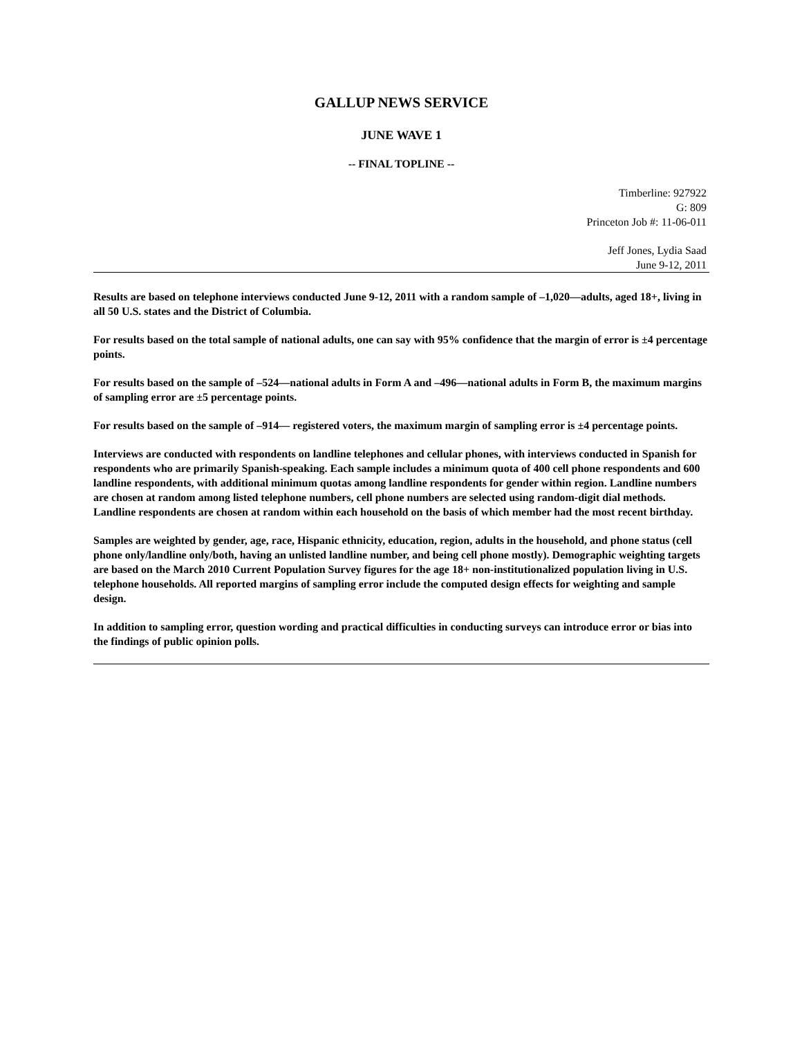GALLUP NEWS SERVICE
JUNE WAVE 1
-- FINAL TOPLINE --
Timberline: 927922
G: 809
Princeton Job #: 11-06-011
Jeff Jones, Lydia Saad
June 9-12, 2011
Results are based on telephone interviews conducted June 9-12, 2011 with a random sample of –1,020—adults, aged 18+, living in all 50 U.S. states and the District of Columbia.
For results based on the total sample of national adults, one can say with 95% confidence that the margin of error is ±4 percentage points.
For results based on the sample of –524—national adults in Form A and –496—national adults in Form B, the maximum margins of sampling error are ±5 percentage points.
For results based on the sample of –914— registered voters, the maximum margin of sampling error is ±4 percentage points.
Interviews are conducted with respondents on landline telephones and cellular phones, with interviews conducted in Spanish for respondents who are primarily Spanish-speaking. Each sample includes a minimum quota of 400 cell phone respondents and 600 landline respondents, with additional minimum quotas among landline respondents for gender within region. Landline numbers are chosen at random among listed telephone numbers, cell phone numbers are selected using random-digit dial methods. Landline respondents are chosen at random within each household on the basis of which member had the most recent birthday.
Samples are weighted by gender, age, race, Hispanic ethnicity, education, region, adults in the household, and phone status (cell phone only/landline only/both, having an unlisted landline number, and being cell phone mostly). Demographic weighting targets are based on the March 2010 Current Population Survey figures for the age 18+ non-institutionalized population living in U.S. telephone households. All reported margins of sampling error include the computed design effects for weighting and sample design.
In addition to sampling error, question wording and practical difficulties in conducting surveys can introduce error or bias into the findings of public opinion polls.